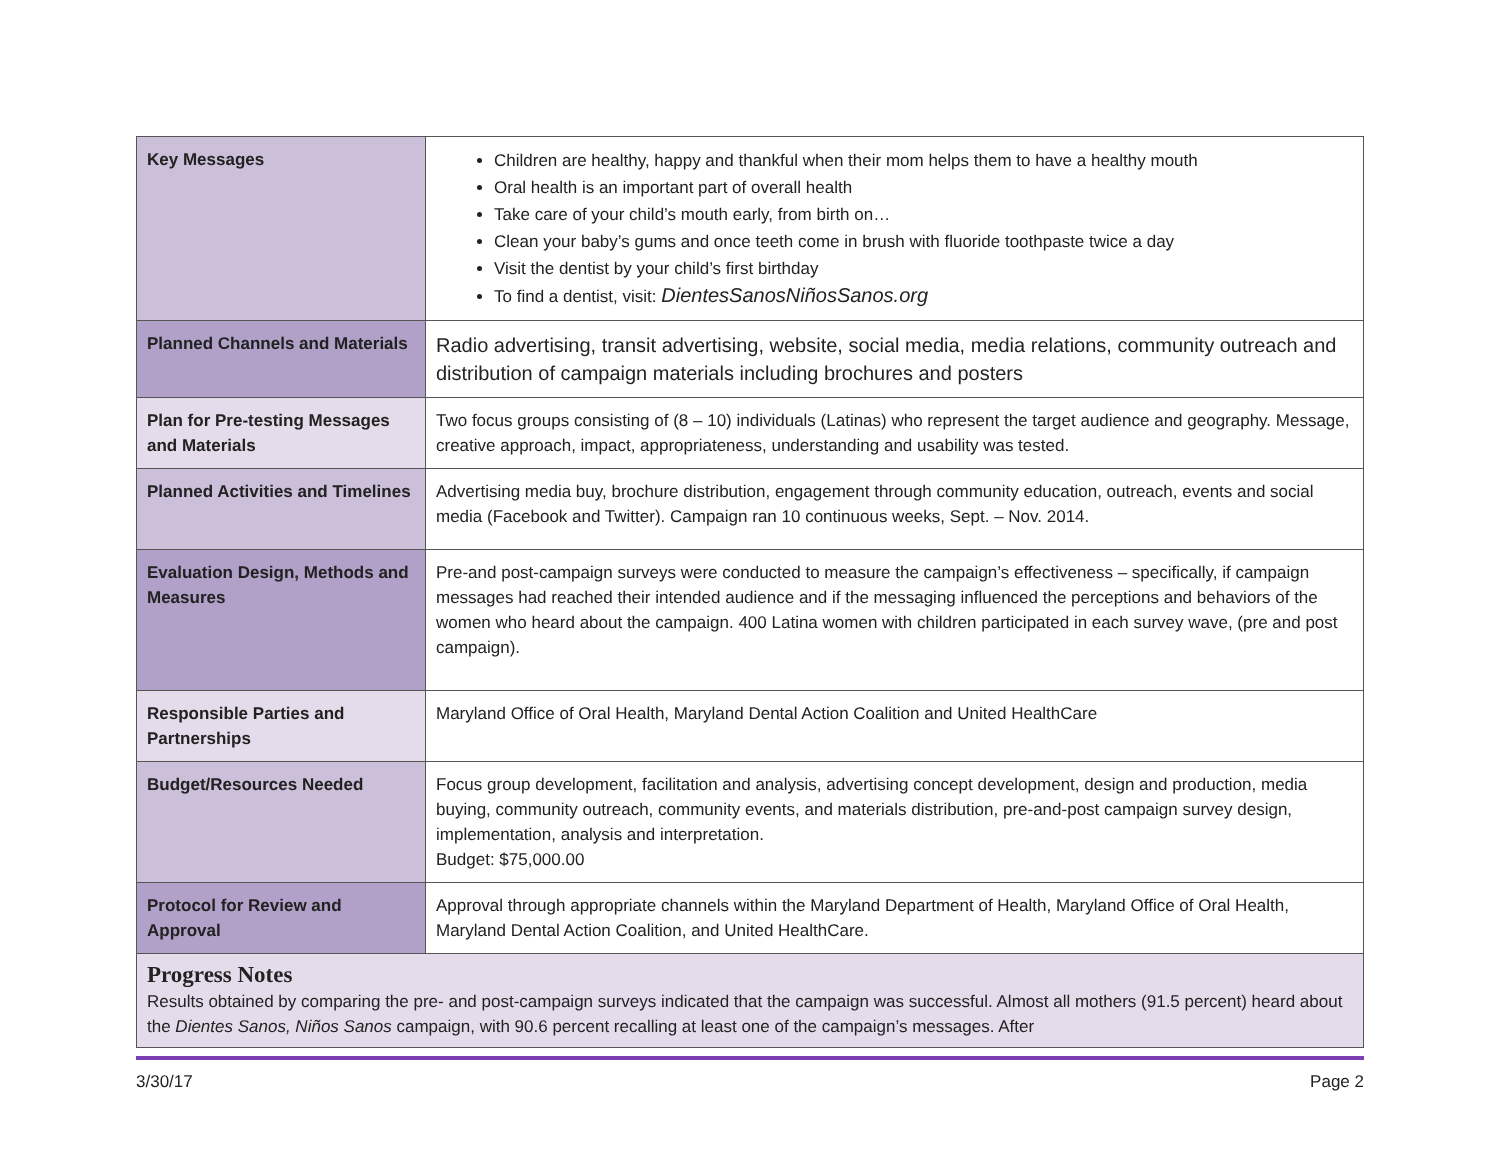| Key Messages | Children are healthy, happy and thankful when their mom helps them to have a healthy mouth Oral health is an important part of overall health Take care of your child’s mouth early, from birth on… Clean your baby’s gums and once teeth come in brush with fluoride toothpaste twice a day Visit the dentist by your child’s first birthday To find a dentist, visit: DientesSanosNiñosSanos.org |
| Planned Channels and Materials | Radio advertising, transit advertising, website, social media, media relations, community outreach and distribution of campaign materials including brochures and posters |
| Plan for Pre-testing Messages and Materials | Two focus groups consisting of (8 – 10) individuals (Latinas) who represent the target audience and geography. Message, creative approach, impact, appropriateness, understanding and usability was tested. |
| Planned Activities and Timelines | Advertising media buy, brochure distribution, engagement through community education, outreach, events and social media (Facebook and Twitter). Campaign ran 10 continuous weeks, Sept. – Nov. 2014. |
| Evaluation Design, Methods and Measures | Pre-and post-campaign surveys were conducted to measure the campaign’s effectiveness – specifically, if campaign messages had reached their intended audience and if the messaging influenced the perceptions and behaviors of the women who heard about the campaign. 400 Latina women with children participated in each survey wave, (pre and post campaign). |
| Responsible Parties and Partnerships | Maryland Office of Oral Health, Maryland Dental Action Coalition and United HealthCare |
| Budget/Resources Needed | Focus group development, facilitation and analysis, advertising concept development, design and production, media buying, community outreach, community events, and materials distribution, pre-and-post campaign survey design, implementation, analysis and interpretation. Budget: $75,000.00 |
| Protocol for Review and Approval | Approval through appropriate channels within the Maryland Department of Health, Maryland Office of Oral Health, Maryland Dental Action Coalition, and United HealthCare. |
| Progress Notes Results obtained by comparing the pre- and post-campaign surveys indicated that the campaign was successful. Almost all mothers (91.5 percent) heard about the Dientes Sanos, Niños Sanos campaign, with 90.6 percent recalling at least one of the campaign’s messages. After | |
3/30/17 Page 2